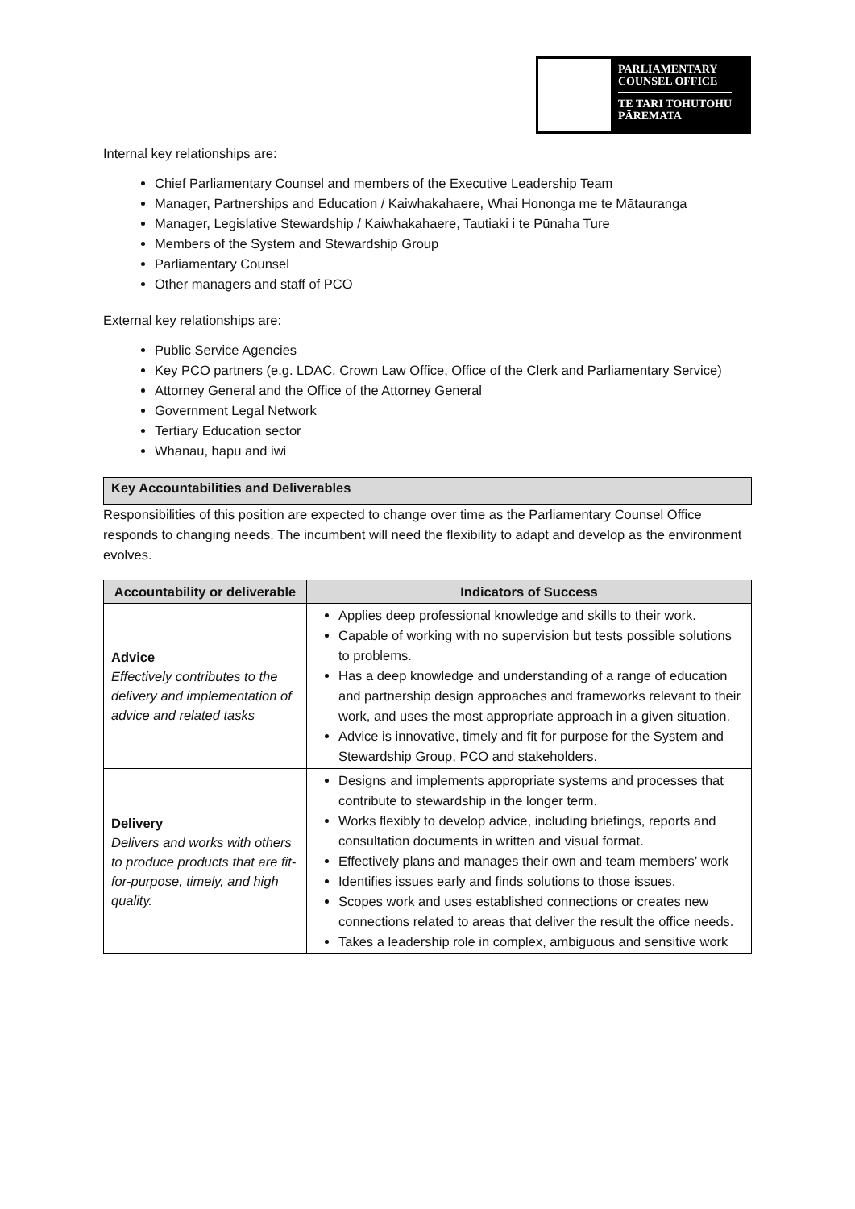PARLIAMENTARY
COUNSEL OFFICE
TE TARI TOHUTOHU
PĀREMATA
Internal key relationships are:
Chief Parliamentary Counsel and members of the Executive Leadership Team
Manager, Partnerships and Education / Kaiwhakahaere, Whai Hononga me te Mātauranga
Manager, Legislative Stewardship / Kaiwhakahaere, Tautiaki i te Pūnaha Ture
Members of the System and Stewardship Group
Parliamentary Counsel
Other managers and staff of PCO
External key relationships are:
Public Service Agencies
Key PCO partners (e.g. LDAC, Crown Law Office, Office of the Clerk and Parliamentary Service)
Attorney General and the Office of the Attorney General
Government Legal Network
Tertiary Education sector
Whānau, hapū and iwi
Key Accountabilities and Deliverables
Responsibilities of this position are expected to change over time as the Parliamentary Counsel Office responds to changing needs. The incumbent will need the flexibility to adapt and develop as the environment evolves.
| Accountability or deliverable | Indicators of Success |
| --- | --- |
| Advice Effectively contributes to the delivery and implementation of advice and related tasks | Applies deep professional knowledge and skills to their work. Capable of working with no supervision but tests possible solutions to problems. Has a deep knowledge and understanding of a range of education and partnership design approaches and frameworks relevant to their work, and uses the most appropriate approach in a given situation. Advice is innovative, timely and fit for purpose for the System and Stewardship Group, PCO and stakeholders. |
| Delivery Delivers and works with others to produce products that are fit-for-purpose, timely, and high quality. | Designs and implements appropriate systems and processes that contribute to stewardship in the longer term. Works flexibly to develop advice, including briefings, reports and consultation documents in written and visual format. Effectively plans and manages their own and team members’ work Identifies issues early and finds solutions to those issues. Scopes work and uses established connections or creates new connections related to areas that deliver the result the office needs. Takes a leadership role in complex, ambiguous and sensitive work |